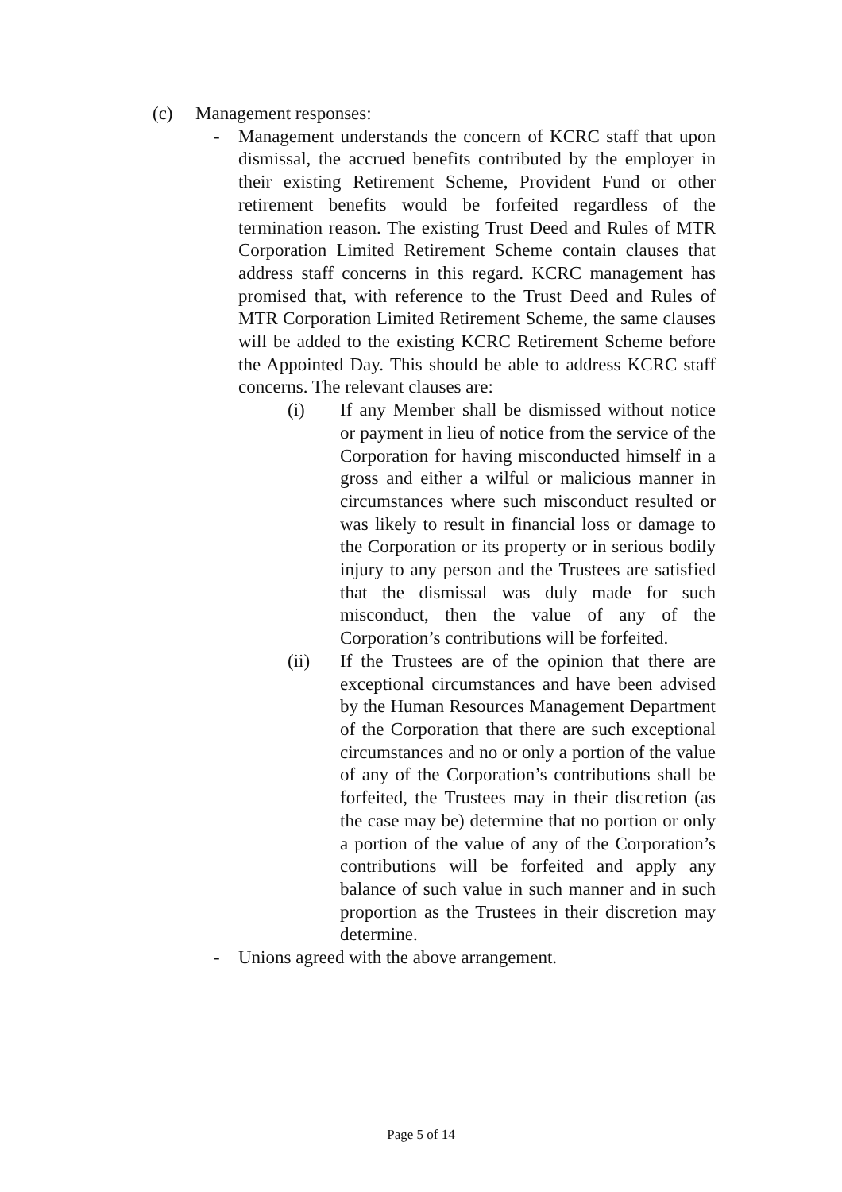(c) Management responses:
- Management understands the concern of KCRC staff that upon dismissal, the accrued benefits contributed by the employer in their existing Retirement Scheme, Provident Fund or other retirement benefits would be forfeited regardless of the termination reason. The existing Trust Deed and Rules of MTR Corporation Limited Retirement Scheme contain clauses that address staff concerns in this regard. KCRC management has promised that, with reference to the Trust Deed and Rules of MTR Corporation Limited Retirement Scheme, the same clauses will be added to the existing KCRC Retirement Scheme before the Appointed Day. This should be able to address KCRC staff concerns. The relevant clauses are:
(i) If any Member shall be dismissed without notice or payment in lieu of notice from the service of the Corporation for having misconducted himself in a gross and either a wilful or malicious manner in circumstances where such misconduct resulted or was likely to result in financial loss or damage to the Corporation or its property or in serious bodily injury to any person and the Trustees are satisfied that the dismissal was duly made for such misconduct, then the value of any of the Corporation’s contributions will be forfeited.
(ii) If the Trustees are of the opinion that there are exceptional circumstances and have been advised by the Human Resources Management Department of the Corporation that there are such exceptional circumstances and no or only a portion of the value of any of the Corporation’s contributions shall be forfeited, the Trustees may in their discretion (as the case may be) determine that no portion or only a portion of the value of any of the Corporation’s contributions will be forfeited and apply any balance of such value in such manner and in such proportion as the Trustees in their discretion may determine.
- Unions agreed with the above arrangement.
Page 5 of 14